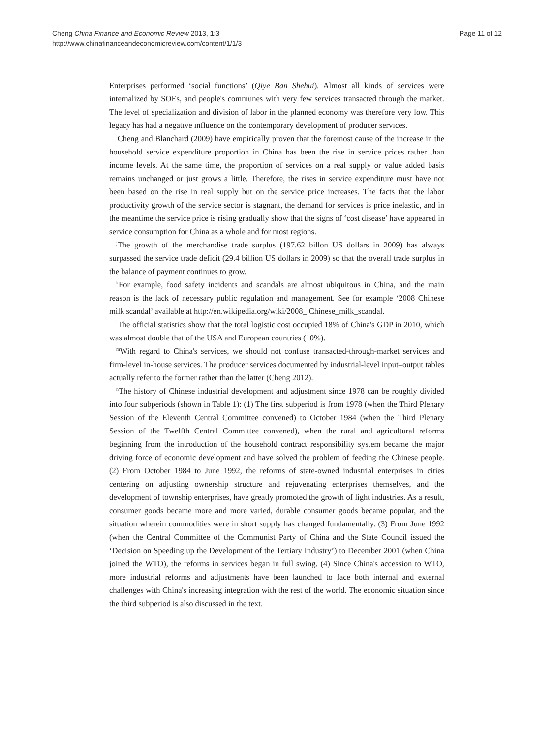Cheng China Finance and Economic Review 2013, 1:3
http://www.chinafinanceandeconomicreview.com/content/1/1/3
Page 11 of 12
Enterprises performed ‘social functions’ (Qiye Ban Shehui). Almost all kinds of services were internalized by SOEs, and people's communes with very few services transacted through the market. The level of specialization and division of labor in the planned economy was therefore very low. This legacy has had a negative influence on the contemporary development of producer services.
<sup>i</sup> Cheng and Blanchard (2009) have empirically proven that the foremost cause of the increase in the household service expenditure proportion in China has been the rise in service prices rather than income levels. At the same time, the proportion of services on a real supply or value added basis remains unchanged or just grows a little. Therefore, the rises in service expenditure must have not been based on the rise in real supply but on the service price increases. The facts that the labor productivity growth of the service sector is stagnant, the demand for services is price inelastic, and in the meantime the service price is rising gradually show that the signs of ‘cost disease’ have appeared in service consumption for China as a whole and for most regions.
<sup>j</sup> The growth of the merchandise trade surplus (197.62 billon US dollars in 2009) has always surpassed the service trade deficit (29.4 billion US dollars in 2009) so that the overall trade surplus in the balance of payment continues to grow.
<sup>k</sup> For example, food safety incidents and scandals are almost ubiquitous in China, and the main reason is the lack of necessary public regulation and management. See for example ‘2008 Chinese milk scandal’ available at http://en.wikipedia.org/wiki/2008_ Chinese_milk_scandal.
<sup>l</sup> The official statistics show that the total logistic cost occupied 18% of China's GDP in 2010, which was almost double that of the USA and European countries (10%).
<sup>m</sup> With regard to China's services, we should not confuse transacted-through-market services and firm-level in-house services. The producer services documented by industrial-level input–output tables actually refer to the former rather than the latter (Cheng 2012).
<sup>n</sup> The history of Chinese industrial development and adjustment since 1978 can be roughly divided into four subperiods (shown in Table 1): (1) The first subperiod is from 1978 (when the Third Plenary Session of the Eleventh Central Committee convened) to October 1984 (when the Third Plenary Session of the Twelfth Central Committee convened), when the rural and agricultural reforms beginning from the introduction of the household contract responsibility system became the major driving force of economic development and have solved the problem of feeding the Chinese people. (2) From October 1984 to June 1992, the reforms of state-owned industrial enterprises in cities centering on adjusting ownership structure and rejuvenating enterprises themselves, and the development of township enterprises, have greatly promoted the growth of light industries. As a result, consumer goods became more and more varied, durable consumer goods became popular, and the situation wherein commodities were in short supply has changed fundamentally. (3) From June 1992 (when the Central Committee of the Communist Party of China and the State Council issued the ‘Decision on Speeding up the Development of the Tertiary Industry’) to December 2001 (when China joined the WTO), the reforms in services began in full swing. (4) Since China's accession to WTO, more industrial reforms and adjustments have been launched to face both internal and external challenges with China's increasing integration with the rest of the world. The economic situation since the third subperiod is also discussed in the text.